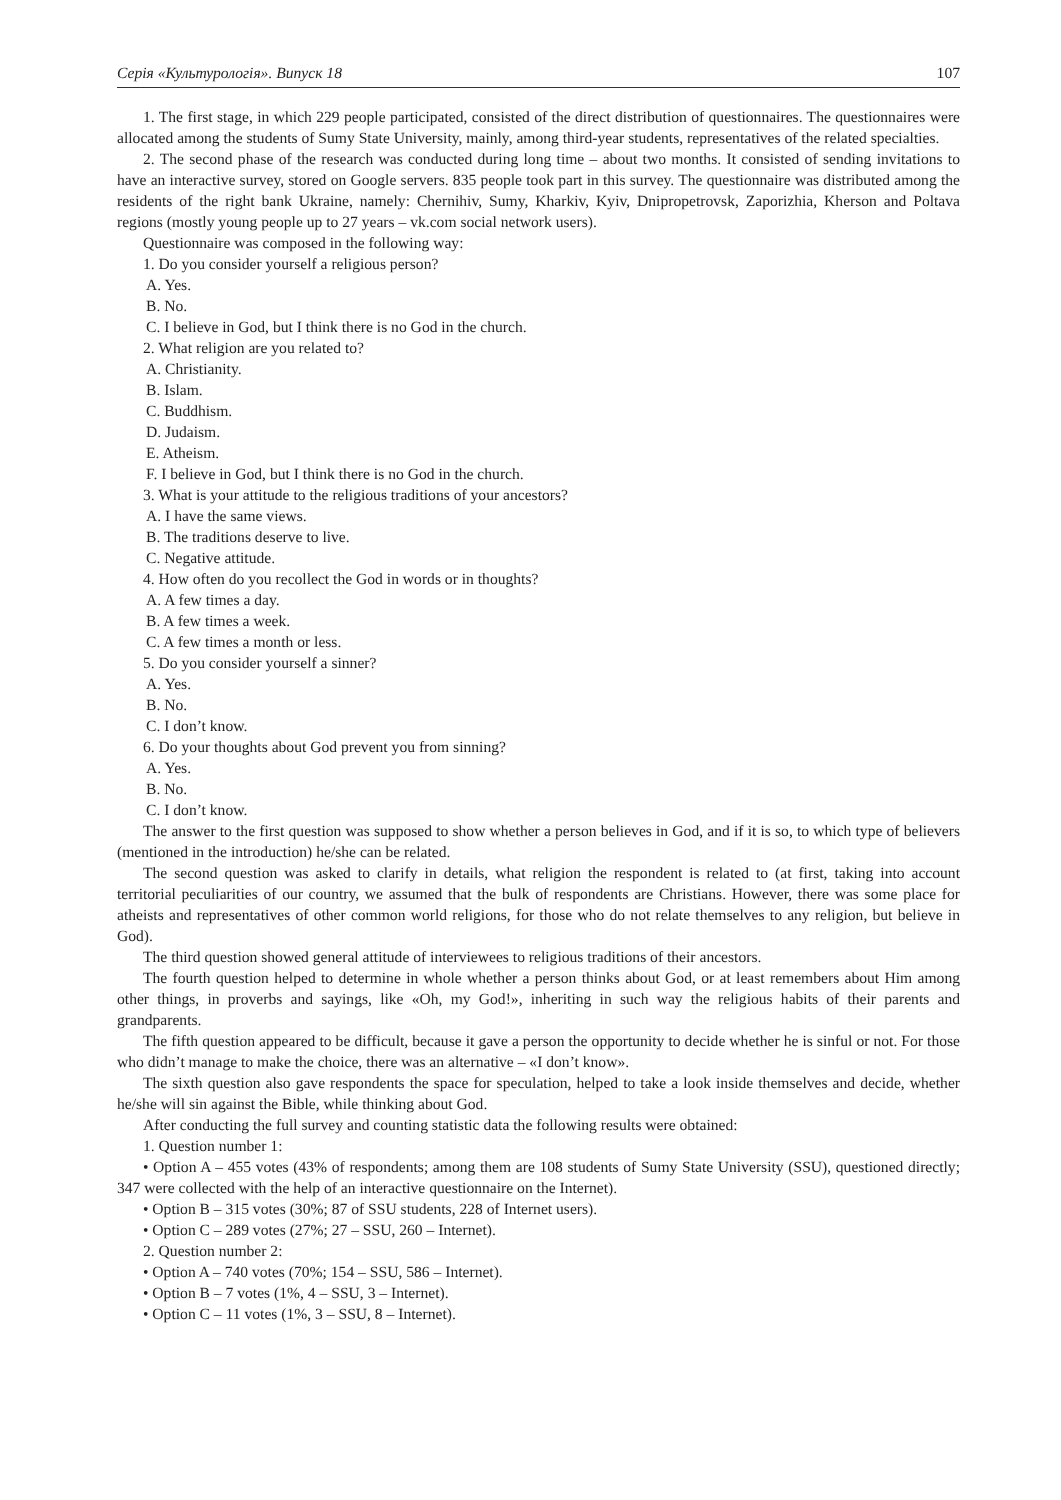Серія «Культурологія». Випуск 18 107
1. The first stage, in which 229 people participated, consisted of the direct distribution of questionnaires. The questionnaires were allocated among the students of Sumy State University, mainly, among third-year students, representatives of the related specialties.
2. The second phase of the research was conducted during long time – about two months. It consisted of sending invitations to have an interactive survey, stored on Google servers. 835 people took part in this survey. The questionnaire was distributed among the residents of the right bank Ukraine, namely: Chernihiv, Sumy, Kharkiv, Kyiv, Dnipropetrovsk, Zaporizhia, Kherson and Poltava regions (mostly young people up to 27 years – vk.com social network users).
Questionnaire was composed in the following way:
1. Do you consider yourself a religious person?
A. Yes.
B. No.
C. I believe in God, but I think there is no God in the church.
2. What religion are you related to?
A. Christianity.
B. Islam.
C. Buddhism.
D. Judaism.
E. Atheism.
F. I believe in God, but I think there is no God in the church.
3. What is your attitude to the religious traditions of your ancestors?
A. I have the same views.
B. The traditions deserve to live.
C. Negative attitude.
4. How often do you recollect the God in words or in thoughts?
A. A few times a day.
B. A few times a week.
C. A few times a month or less.
5. Do you consider yourself a sinner?
A. Yes.
B. No.
C. I don’t know.
6. Do your thoughts about God prevent you from sinning?
A. Yes.
B. No.
C. I don’t know.
The answer to the first question was supposed to show whether a person believes in God, and if it is so, to which type of believers (mentioned in the introduction) he/she can be related.
The second question was asked to clarify in details, what religion the respondent is related to (at first, taking into account territorial peculiarities of our country, we assumed that the bulk of respondents are Christians. However, there was some place for atheists and representatives of other common world religions, for those who do not relate themselves to any religion, but believe in God).
The third question showed general attitude of interviewees to religious traditions of their ancestors.
The fourth question helped to determine in whole whether a person thinks about God, or at least remembers about Him among other things, in proverbs and sayings, like «Oh, my God!», inheriting in such way the religious habits of their parents and grandparents.
The fifth question appeared to be difficult, because it gave a person the opportunity to decide whether he is sinful or not. For those who didn’t manage to make the choice, there was an alternative – «I don’t know».
The sixth question also gave respondents the space for speculation, helped to take a look inside themselves and decide, whether he/she will sin against the Bible, while thinking about God.
After conducting the full survey and counting statistic data the following results were obtained:
1. Question number 1:
• Option A – 455 votes (43% of respondents; among them are 108 students of Sumy State University (SSU), questioned directly; 347 were collected with the help of an interactive questionnaire on the Internet).
• Option B – 315 votes (30%; 87 of SSU students, 228 of Internet users).
• Option C – 289 votes (27%; 27 – SSU, 260 – Internet).
2. Question number 2:
• Option A – 740 votes (70%; 154 – SSU, 586 – Internet).
• Option B – 7 votes (1%, 4 – SSU, 3 – Internet).
• Option C – 11 votes (1%, 3 – SSU, 8 – Internet).